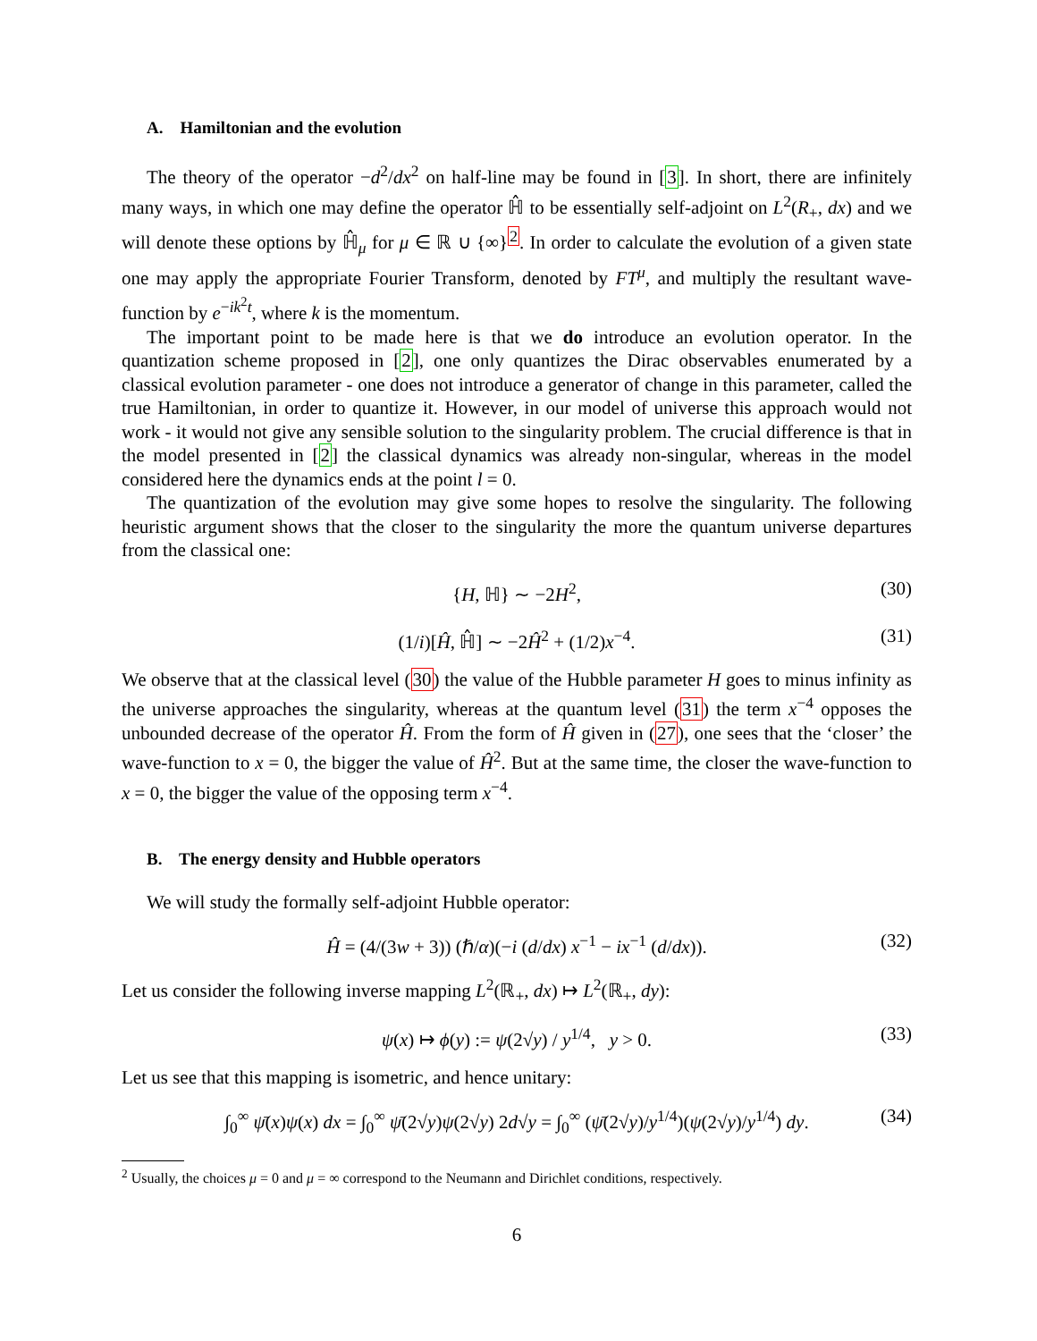A. Hamiltonian and the evolution
The theory of the operator −d<sup>2</sup>/dx<sup>2</sup> on half-line may be found in [3]. In short, there are infinitely many ways, in which one may define the operator ℍ̂ to be essentially self-adjoint on L<sup>2</sup>(R<sub>+</sub>, dx) and we will denote these options by ℍ̂<sub>μ</sub> for μ ∈ ℝ ∪ {∞}<sup>2</sup>. In order to calculate the evolution of a given state one may apply the appropriate Fourier Transform, denoted by FT<sup>μ</sup>, and multiply the resultant wave-function by e<sup>−ik<sup>2</sup>t</sup>, where k is the momentum.
The important point to be made here is that we do introduce an evolution operator. In the quantization scheme proposed in [2], one only quantizes the Dirac observables enumerated by a classical evolution parameter - one does not introduce a generator of change in this parameter, called the true Hamiltonian, in order to quantize it. However, in our model of universe this approach would not work - it would not give any sensible solution to the singularity problem. The crucial difference is that in the model presented in [2] the classical dynamics was already non-singular, whereas in the model considered here the dynamics ends at the point l = 0.
The quantization of the evolution may give some hopes to resolve the singularity. The following heuristic argument shows that the closer to the singularity the more the quantum universe departures from the classical one:
{H, ℍ} ∼ −2H<sup>2</sup>, (30)
(1/i)[Ĥ, ℍ̂] ∼ −2Ĥ<sup>2</sup> + (1/2)x<sup>−4</sup>. (31)
We observe that at the classical level (30) the value of the Hubble parameter H goes to minus infinity as the universe approaches the singularity, whereas at the quantum level (31) the term x<sup>−4</sup> opposes the unbounded decrease of the operator Ĥ. From the form of Ĥ given in (27), one sees that the ‘closer’ the wave-function to x = 0, the bigger the value of Ĥ<sup>2</sup>. But at the same time, the closer the wave-function to x = 0, the bigger the value of the opposing term x<sup>−4</sup>.
B. The energy density and Hubble operators
We will study the formally self-adjoint Hubble operator:
Ĥ = (4/(3w + 3)) (ℏ/α)(−i (d/dx) x<sup>−1</sup> − ix<sup>−1</sup> (d/dx)). (32)
Let us consider the following inverse mapping L<sup>2</sup>(ℝ<sub>+</sub>, dx) ↦ L<sup>2</sup>(ℝ<sub>+</sub>, dy):
ψ(x) ↦ ϕ(y) := ψ(2√y) / y<sup>1/4</sup>, y > 0. (33)
Let us see that this mapping is isometric, and hence unitary:
∫<sub>0</sub><sup>∞</sup> ψ̄(x)ψ(x) dx = ∫<sub>0</sub><sup>∞</sup> ψ̄(2√y)ψ(2√y) 2d√y = ∫<sub>0</sub><sup>∞</sup> (ψ̄(2√y)/y<sup>1/4</sup>)(ψ(2√y)/y<sup>1/4</sup>) dy. (34)
<sup>2</sup> Usually, the choices μ = 0 and μ = ∞ correspond to the Neumann and Dirichlet conditions, respectively.
6